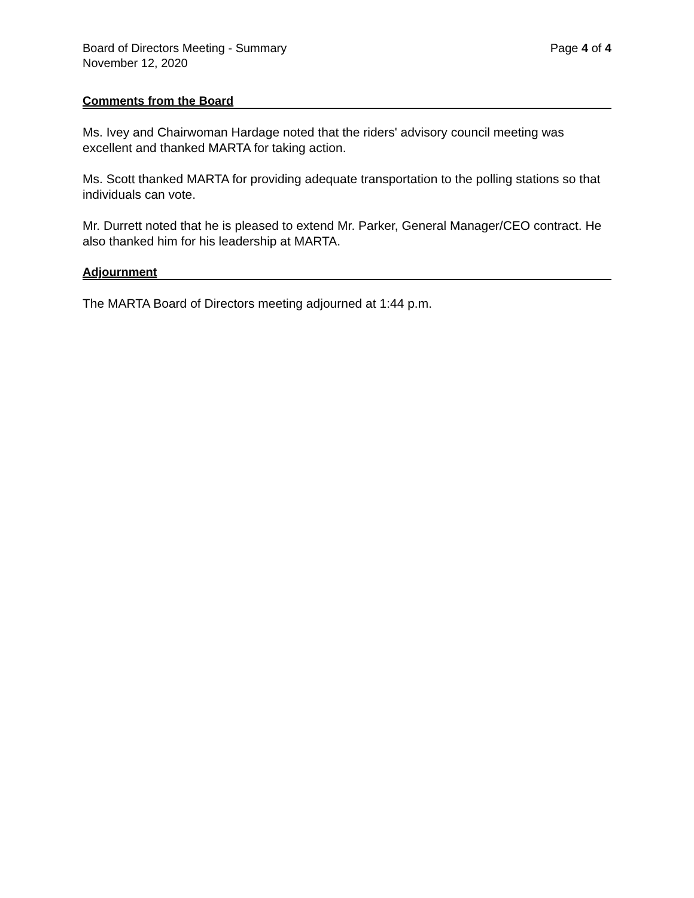Board of Directors Meeting - Summary
November 12, 2020
Page 4 of 4
Comments from the Board
Ms. Ivey and Chairwoman Hardage noted that the riders' advisory council meeting was excellent and thanked MARTA for taking action.
Ms. Scott thanked MARTA for providing adequate transportation to the polling stations so that individuals can vote.
Mr. Durrett noted that he is pleased to extend Mr. Parker, General Manager/CEO contract. He also thanked him for his leadership at MARTA.
Adjournment
The MARTA Board of Directors meeting adjourned at 1:44 p.m.